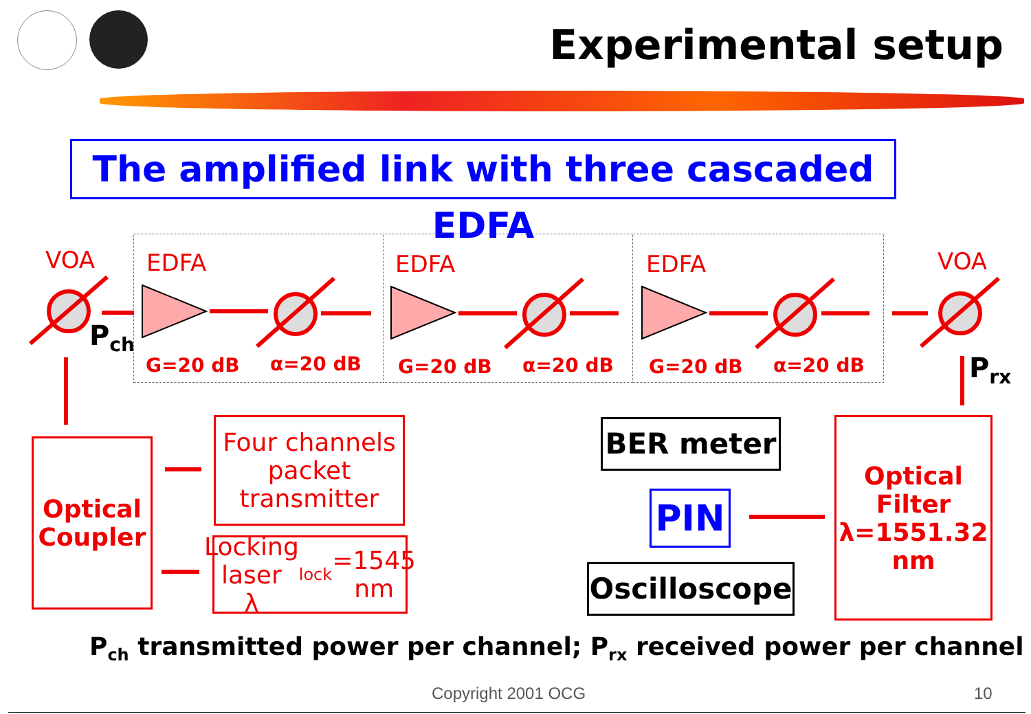Experimental setup
The amplified link with three cascaded EDFA
VOA EDFA EDFA EDFA VOA
P<sub>ch</sub>
P<sub>rx</sub>
G=20 dB α=20 dB G=20 dB α=20 dB G=20 dB α=20 dB
Optical
Coupler
Four channels
packet
transmitter
Locking laser
λ<sub>lock</sub>=1545 nm
BER meter
PIN
Oscilloscope
Optical
Filter
λ=1551.32
nm
P<sub>ch</sub> transmitted power per channel; P<sub>rx</sub> received power per channel
Copyright 2001 OCG 10